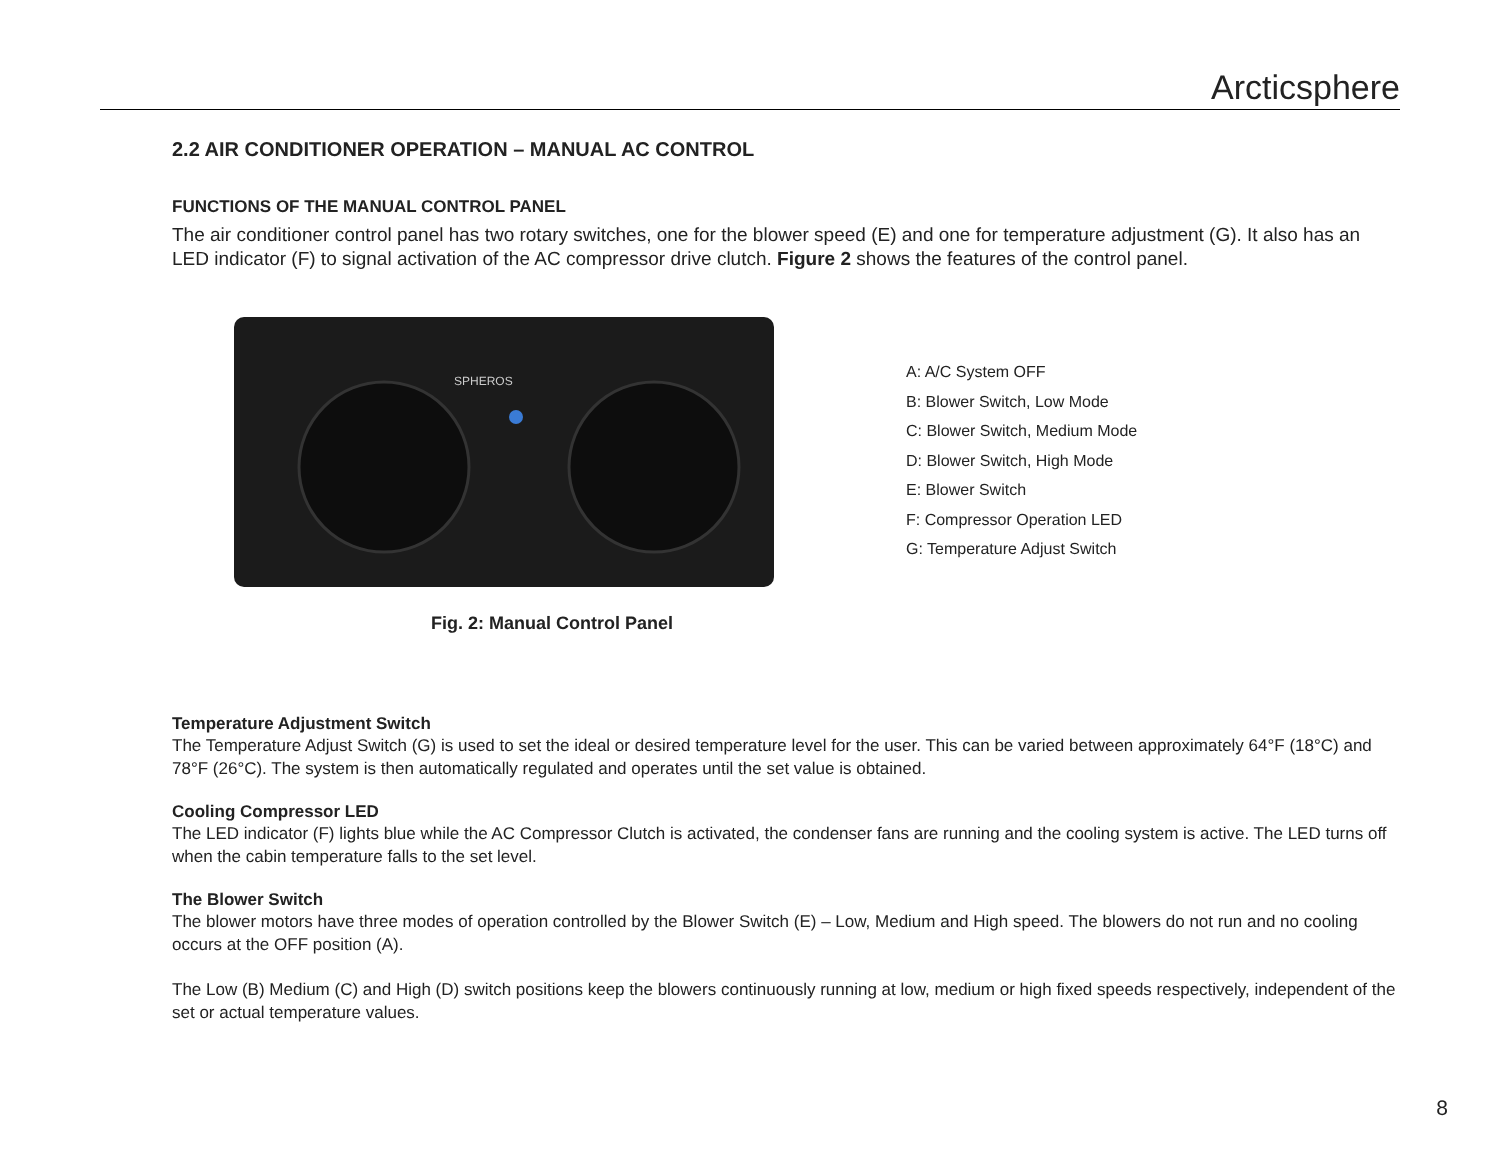Arcticsphere
2.2 AIR CONDITIONER OPERATION – MANUAL AC CONTROL
FUNCTIONS OF THE MANUAL CONTROL PANEL
The air conditioner control panel has two rotary switches, one for the blower speed (E) and one for temperature adjustment (G). It also has an LED indicator (F) to signal activation of the AC compressor drive clutch. Figure 2 shows the features of the control panel.
SPHEROS
A: A/C System OFF
B: Blower Switch, Low Mode
C: Blower Switch, Medium Mode
D: Blower Switch, High Mode
E: Blower Switch
F: Compressor Operation LED
G: Temperature Adjust Switch
Fig. 2: Manual Control Panel
Temperature Adjustment Switch
The Temperature Adjust Switch (G) is used to set the ideal or desired temperature level for the user. This can be varied between approximately 64°F (18°C) and 78°F (26°C). The system is then automatically regulated and operates until the set value is obtained.
Cooling Compressor LED
The LED indicator (F) lights blue while the AC Compressor Clutch is activated, the condenser fans are running and the cooling system is active. The LED turns off when the cabin temperature falls to the set level.
The Blower Switch
The blower motors have three modes of operation controlled by the Blower Switch (E) – Low, Medium and High speed. The blowers do not run and no cooling occurs at the OFF position (A).
The Low (B) Medium (C) and High (D) switch positions keep the blowers continuously running at low, medium or high fixed speeds respectively, independent of the set or actual temperature values.
8